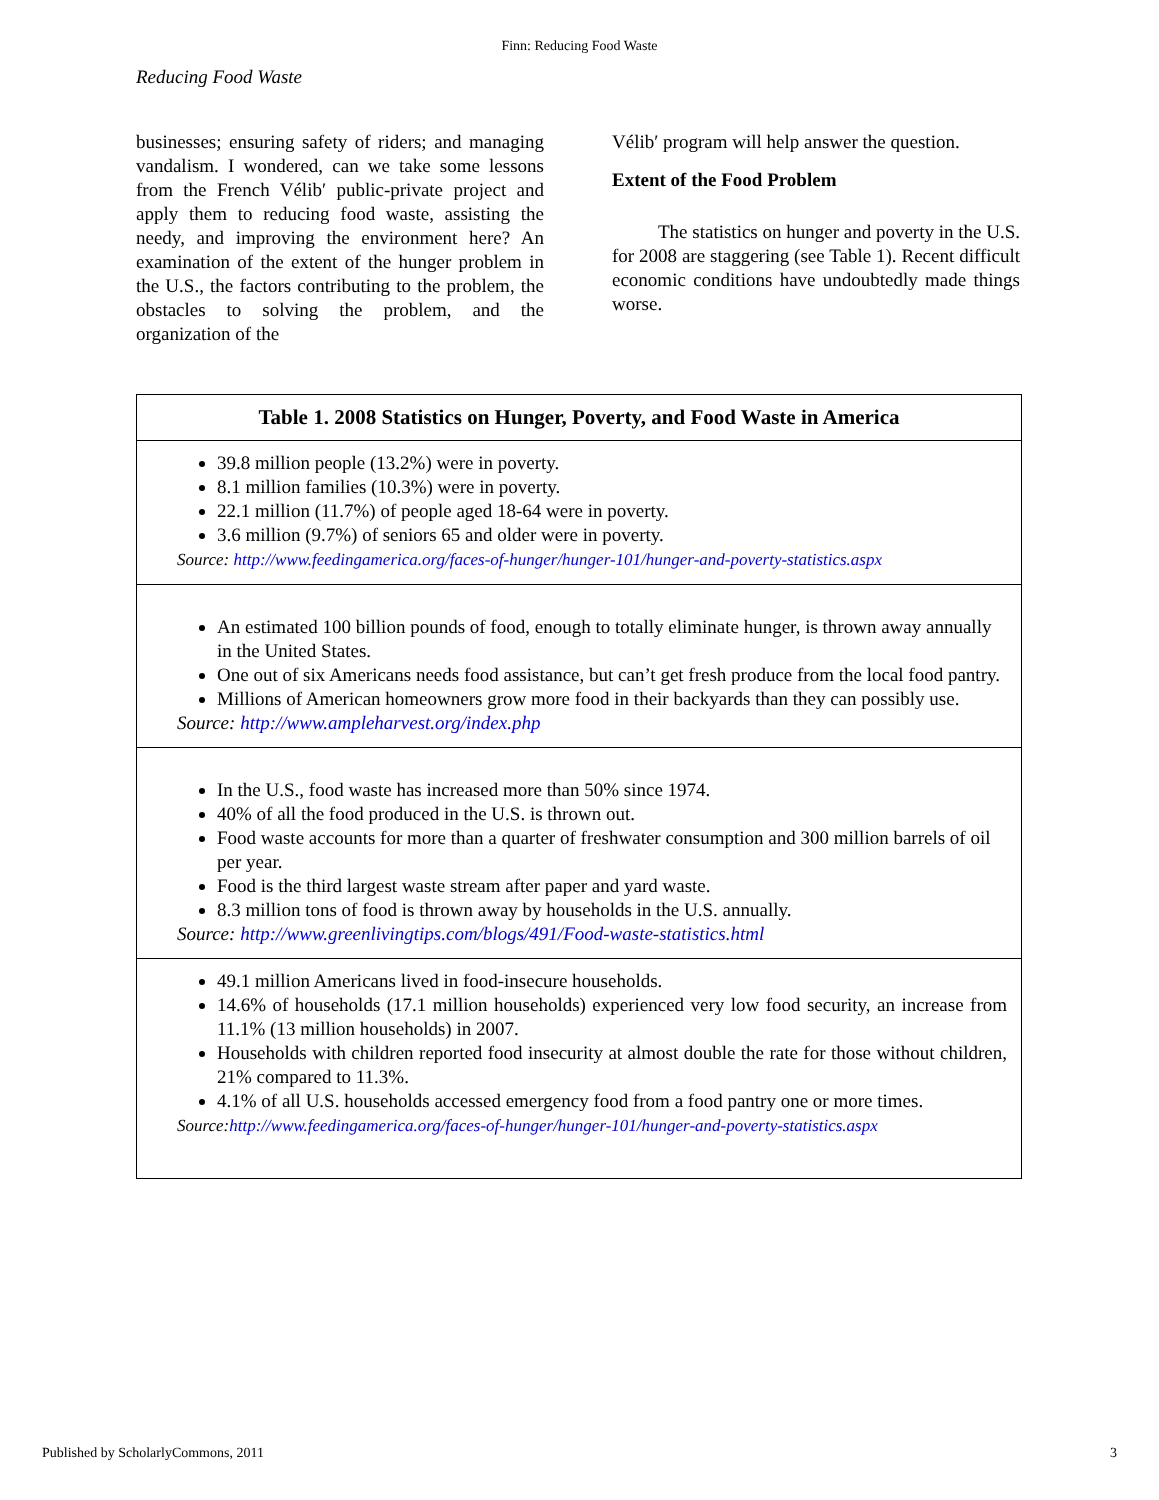Finn: Reducing Food Waste
Reducing Food Waste
businesses; ensuring safety of riders; and managing vandalism. I wondered, can we take some lessons from the French Vélib′ public-private project and apply them to reducing food waste, assisting the needy, and improving the environment here? An examination of the extent of the hunger problem in the U.S., the factors contributing to the problem, the obstacles to solving the problem, and the organization of the
Vélib′ program will help answer the question.
Extent of the Food Problem
The statistics on hunger and poverty in the U.S. for 2008 are staggering (see Table 1). Recent difficult economic conditions have undoubtedly made things worse.
| Table 1. 2008 Statistics on Hunger, Poverty, and Food Waste in America |
| --- |
| 39.8 million people (13.2%) were in poverty. 8.1 million families (10.3%) were in poverty. 22.1 million (11.7%) of people aged 18-64 were in poverty. 3.6 million (9.7%) of seniors 65 and older were in poverty. Source: http://www.feedingamerica.org/faces-of-hunger/hunger-101/hunger-and-poverty-statistics.aspx |
| An estimated 100 billion pounds of food, enough to totally eliminate hunger, is thrown away annually in the United States. One out of six Americans needs food assistance, but can’t get fresh produce from the local food pantry. Millions of American homeowners grow more food in their backyards than they can possibly use. Source: http://www.ampleharvest.org/index.php |
| In the U.S., food waste has increased more than 50% since 1974. 40% of all the food produced in the U.S. is thrown out. Food waste accounts for more than a quarter of freshwater consumption and 300 million barrels of oil per year. Food is the third largest waste stream after paper and yard waste. 8.3 million tons of food is thrown away by households in the U.S. annually. Source: http://www.greenlivingtips.com/blogs/491/Food-waste-statistics.html |
| 49.1 million Americans lived in food-insecure households. 14.6% of households (17.1 million households) experienced very low food security, an increase from 11.1% (13 million households) in 2007. Households with children reported food insecurity at almost double the rate for those without children, 21% compared to 11.3%. 4.1% of all U.S. households accessed emergency food from a food pantry one or more times. Source: http://www.feedingamerica.org/faces-of-hunger/hunger-101/hunger-and-poverty-statistics.aspx |
Published by ScholarlyCommons, 2011 3